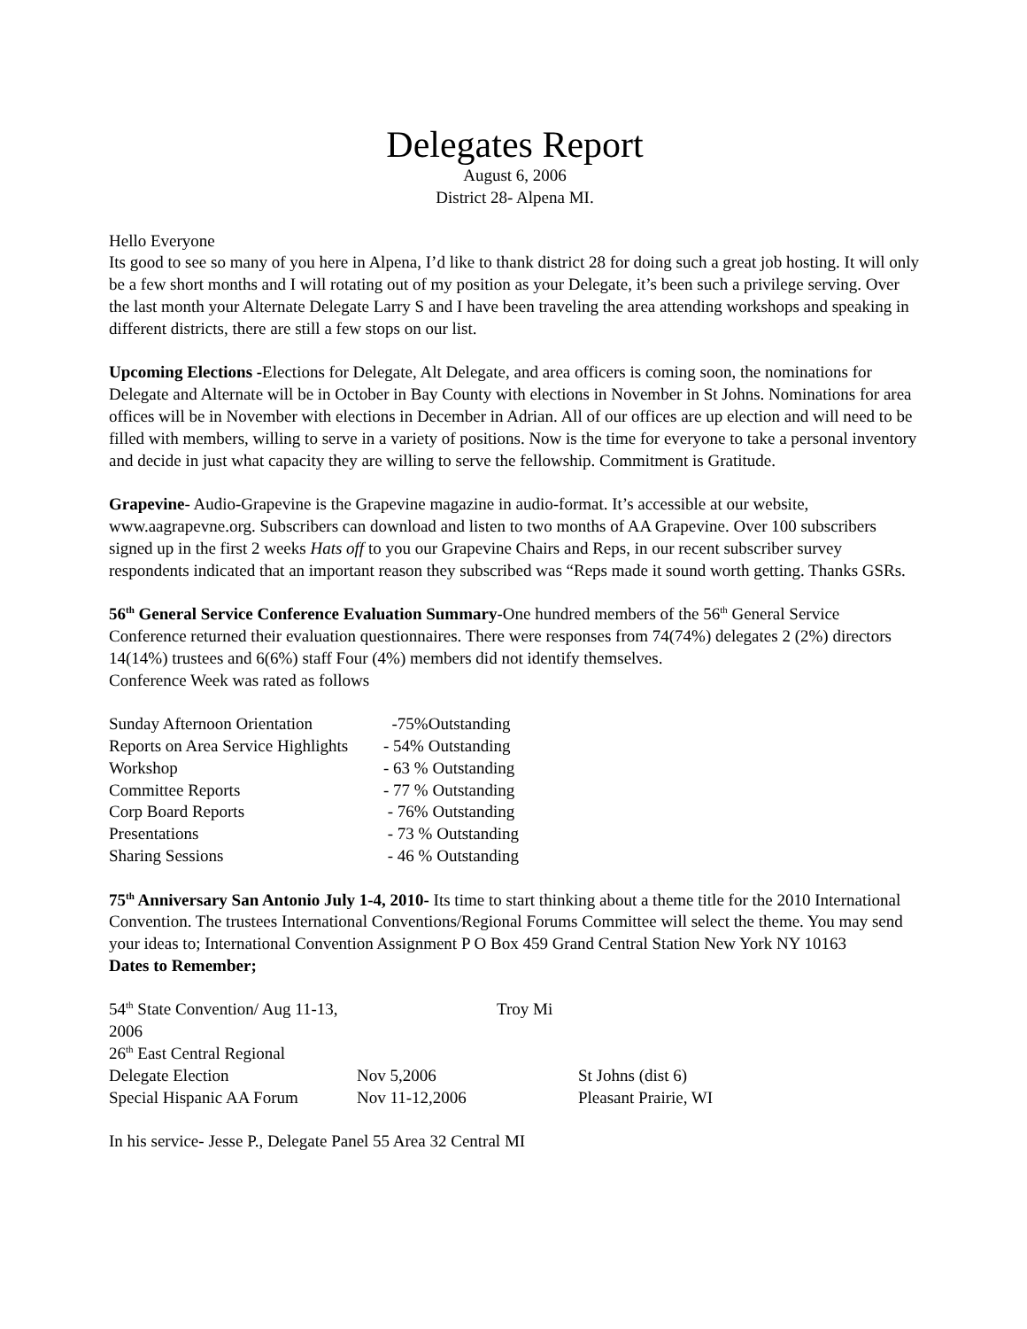Delegates Report
August 6, 2006
District 28- Alpena MI.
Hello Everyone
Its good to see so many of you here in Alpena, I’d like to thank district 28 for doing such a great job hosting. It will only be a few short months and I will rotating out of my position as your Delegate, it’s been such a privilege serving. Over the last month your Alternate Delegate Larry S and I have been traveling the area attending workshops and speaking in different districts, there are still a few stops on our list.
Upcoming Elections -Elections for Delegate, Alt Delegate, and area officers is coming soon, the nominations for Delegate and Alternate will be in October in Bay County with elections in November in St Johns. Nominations for area offices will be in November with elections in December in Adrian. All of our offices are up election and will need to be filled with members, willing to serve in a variety of positions. Now is the time for everyone to take a personal inventory and decide in just what capacity they are willing to serve the fellowship. Commitment is Gratitude.
Grapevine- Audio-Grapevine is the Grapevine magazine in audio-format. It’s accessible at our website, www.aagrapevne.org. Subscribers can download and listen to two months of AA Grapevine. Over 100 subscribers signed up in the first 2 weeks Hats off to you our Grapevine Chairs and Reps, in our recent subscriber survey respondents indicated that an important reason they subscribed was “Reps made it sound worth getting. Thanks GSRs.
56<sup>th</sup> General Service Conference Evaluation Summary-One hundred members of the 56<sup>th</sup> General Service Conference returned their evaluation questionnaires. There were responses from 74(74%) delegates 2 (2%) directors 14(14%) trustees and 6(6%) staff Four (4%) members did not identify themselves.
Conference Week was rated as follows
| Sunday Afternoon Orientation | -75%Outstanding |
| Reports on Area Service Highlights | - 54% Outstanding |
| Workshop | - 63 % Outstanding |
| Committee Reports | - 77 % Outstanding |
| Corp Board Reports | - 76% Outstanding |
| Presentations | - 73 % Outstanding |
| Sharing Sessions | - 46 % Outstanding |
75<sup>th</sup> Anniversary San Antonio July 1-4, 2010- Its time to start thinking about a theme title for the 2010 International Convention. The trustees International Conventions/Regional Forums Committee will select the theme. You may send your ideas to; International Convention Assignment P O Box 459 Grand Central Station New York NY 10163
Dates to Remember;
| 54<sup>th</sup> State Convention/ Aug 11-13, 2006 | Troy Mi | |
| 26<sup>th</sup> East Central Regional | | |
| Delegate Election | Nov 5,2006 | St Johns (dist 6) |
| Special Hispanic AA Forum | Nov 11-12,2006 | Pleasant Prairie, WI |
In his service- Jesse P., Delegate Panel 55 Area 32 Central MI